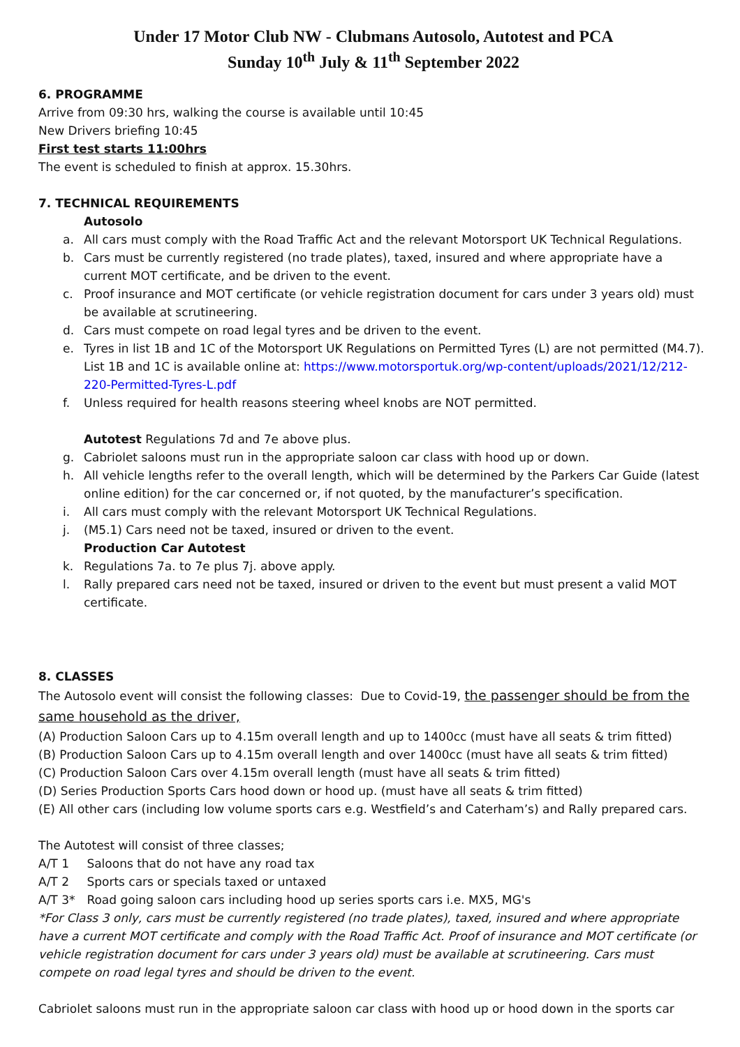Under 17 Motor Club NW - Clubmans Autosolo, Autotest and PCA
Sunday 10<sup>th</sup> July & 11<sup>th</sup> September 2022
6. PROGRAMME
Arrive from 09:30 hrs, walking the course is available until 10:45
New Drivers briefing 10:45
First test starts 11:00hrs
The event is scheduled to finish at approx. 15.30hrs.
7. TECHNICAL REQUIREMENTS
Autosolo
a. All cars must comply with the Road Traffic Act and the relevant Motorsport UK Technical Regulations.
b. Cars must be currently registered (no trade plates), taxed, insured and where appropriate have a current MOT certificate, and be driven to the event.
c. Proof insurance and MOT certificate (or vehicle registration document for cars under 3 years old) must be available at scrutineering.
d. Cars must compete on road legal tyres and be driven to the event.
e. Tyres in list 1B and 1C of the Motorsport UK Regulations on Permitted Tyres (L) are not permitted (M4.7). List 1B and 1C is available online at: https://www.motorsportuk.org/wp-content/uploads/2021/12/212-220-Permitted-Tyres-L.pdf
f. Unless required for health reasons steering wheel knobs are NOT permitted.
Autotest Regulations 7d and 7e above plus.
g. Cabriolet saloons must run in the appropriate saloon car class with hood up or down.
h. All vehicle lengths refer to the overall length, which will be determined by the Parkers Car Guide (latest online edition) for the car concerned or, if not quoted, by the manufacturer’s specification.
i. All cars must comply with the relevant Motorsport UK Technical Regulations.
j. (M5.1) Cars need not be taxed, insured or driven to the event.
Production Car Autotest
k. Regulations 7a. to 7e plus 7j. above apply.
l. Rally prepared cars need not be taxed, insured or driven to the event but must present a valid MOT certificate.
8. CLASSES
The Autosolo event will consist the following classes: Due to Covid-19, the passenger should be from the same household as the driver,
(A) Production Saloon Cars up to 4.15m overall length and up to 1400cc (must have all seats & trim fitted)
(B) Production Saloon Cars up to 4.15m overall length and over 1400cc (must have all seats & trim fitted)
(C) Production Saloon Cars over 4.15m overall length (must have all seats & trim fitted)
(D) Series Production Sports Cars hood down or hood up. (must have all seats & trim fitted)
(E) All other cars (including low volume sports cars e.g. Westfield’s and Caterham’s) and Rally prepared cars.
The Autotest will consist of three classes;
A/T 1 Saloons that do not have any road tax
A/T 2 Sports cars or specials taxed or untaxed
A/T 3* Road going saloon cars including hood up series sports cars i.e. MX5, MG's
*For Class 3 only, cars must be currently registered (no trade plates), taxed, insured and where appropriate have a current MOT certificate and comply with the Road Traffic Act. Proof of insurance and MOT certificate (or vehicle registration document for cars under 3 years old) must be available at scrutineering. Cars must compete on road legal tyres and should be driven to the event.
Cabriolet saloons must run in the appropriate saloon car class with hood up or hood down in the sports car